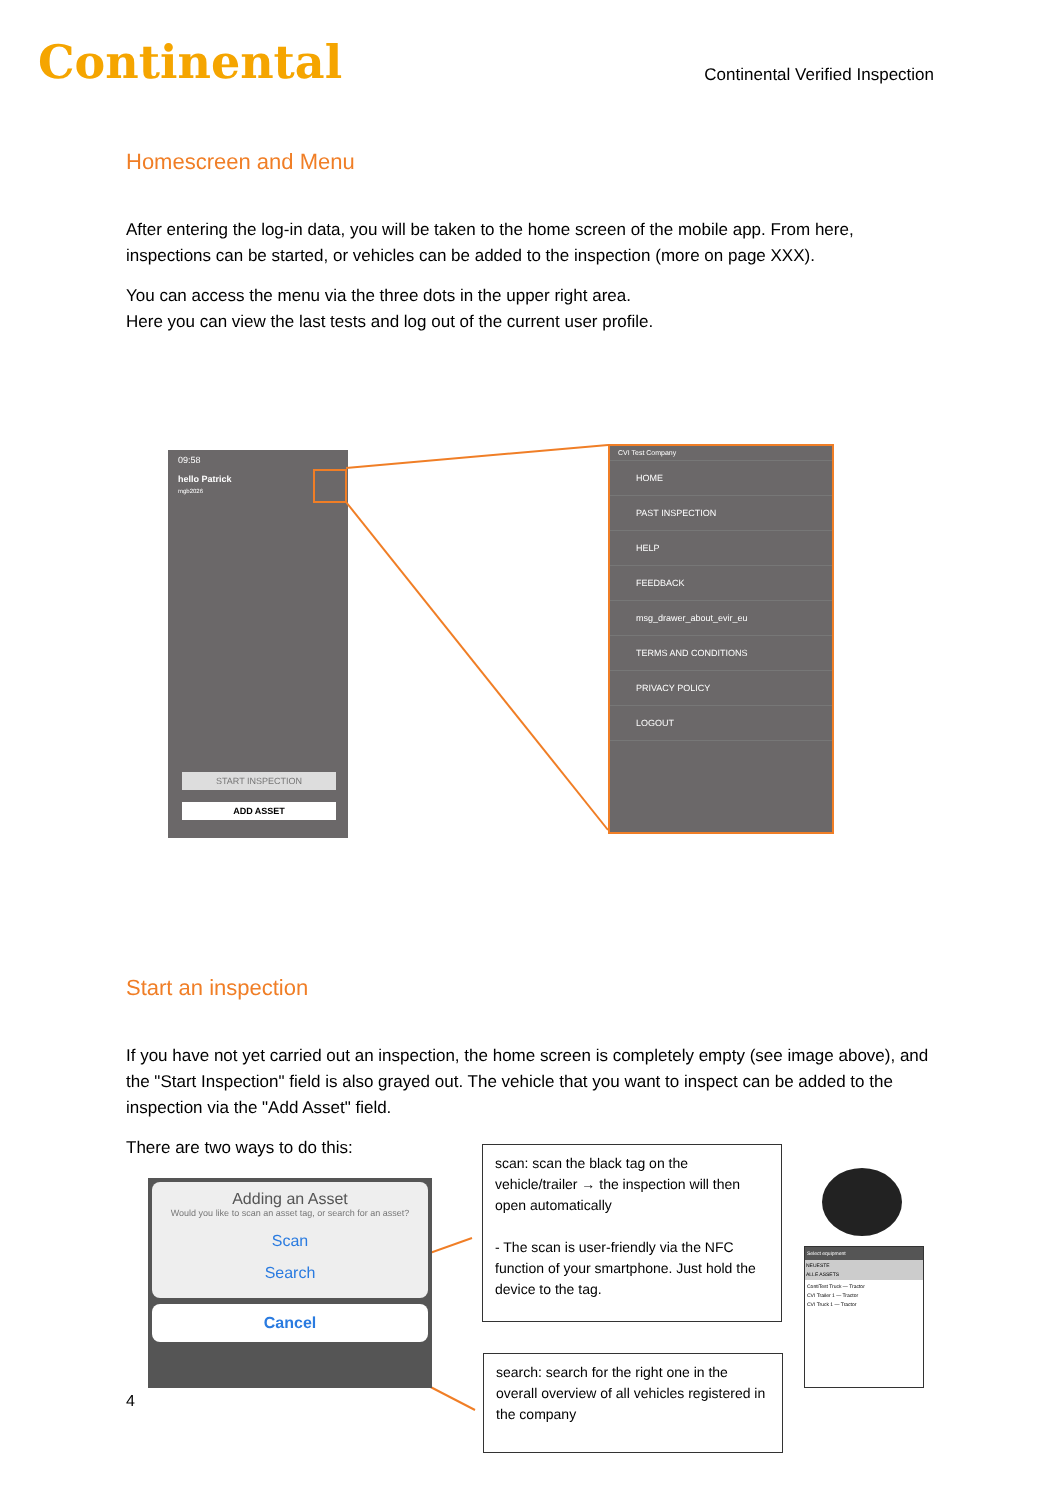Continental
Continental Verified Inspection
Homescreen and Menu
After entering the log-in data, you will be taken to the home screen of the mobile app. From here, inspections can be started, or vehicles can be added to the inspection (more on page XXX).
You can access the menu via the three dots in the upper right area.
Here you can view the last tests and log out of the current user profile.
09:58
hello Patrick
mgb2026
START INSPECTION
ADD ASSET
CVI Test Company
HOME
PAST INSPECTION
HELP
FEEDBACK
msg_drawer_about_evir_eu
TERMS AND CONDITIONS
PRIVACY POLICY
LOGOUT
Start an inspection
If you have not yet carried out an inspection, the home screen is completely empty (see image above), and the "Start Inspection" field is also grayed out. The vehicle that you want to inspect can be added to the inspection via the "Add Asset" field.
There are two ways to do this:
Adding an Asset
Would you like to scan an asset tag, or search for an asset?
Scan
Search
Cancel
4
scan: scan the black tag on the vehicle/trailer → the inspection will then open automatically
- The scan is user-friendly via the NFC function of your smartphone. Just hold the device to the tag.
search: search for the right one in the overall overview of all vehicles registered in the company
Select equipment
NEUESTE
ALLE ASSETS
ContiTest Truck — Tractor
CVI Trailer 1 — Tractor
CVI Truck 1 — Tractor